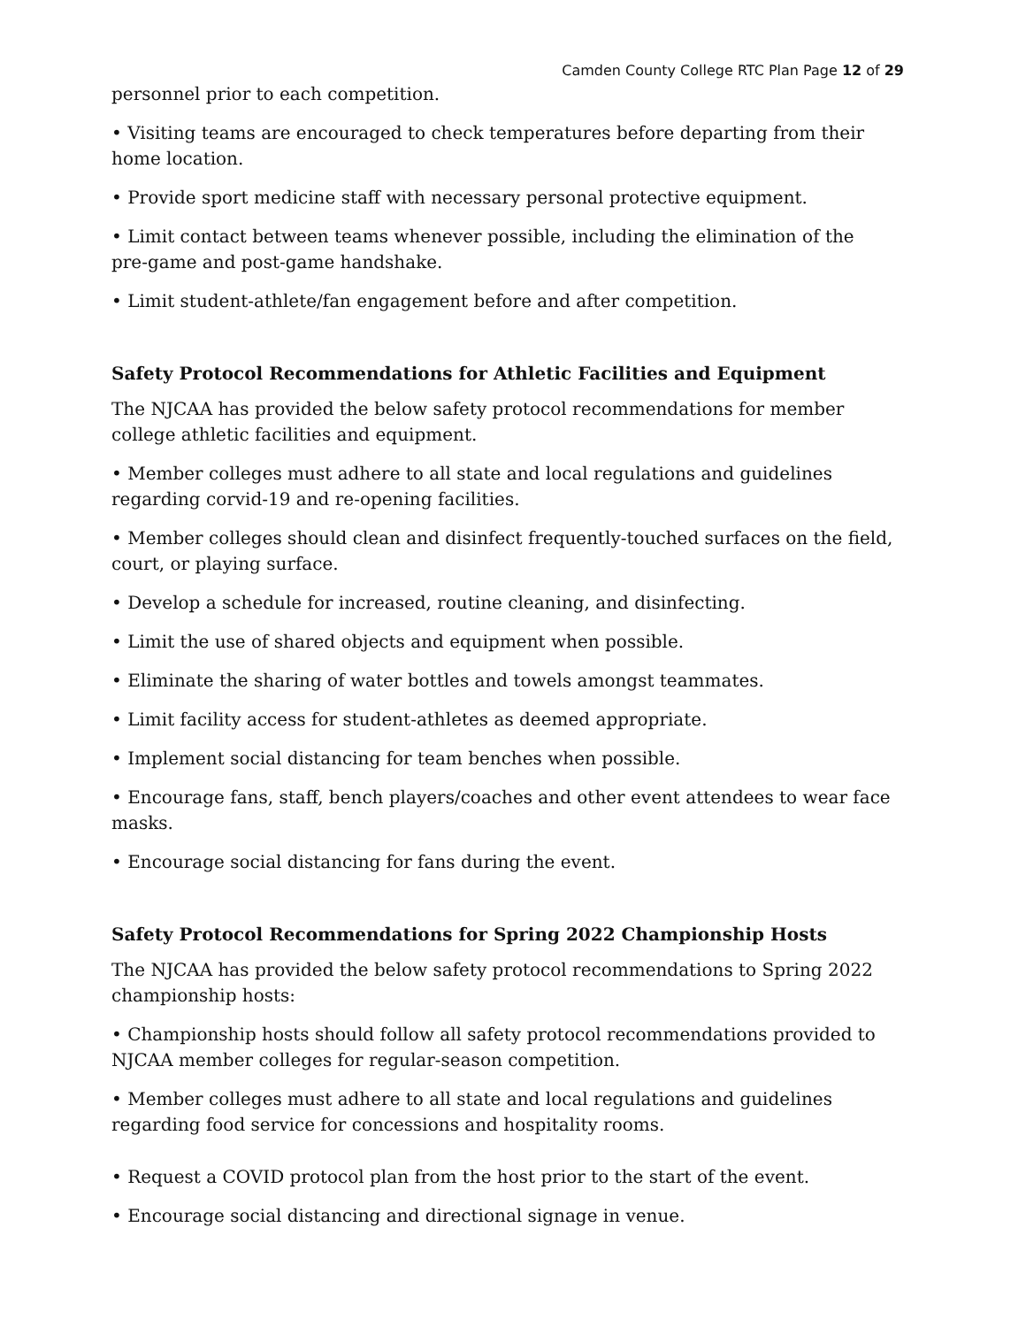Camden County College RTC Plan Page 12 of 29
personnel prior to each competition.
• Visiting teams are encouraged to check temperatures before departing from their home location.
• Provide sport medicine staff with necessary personal protective equipment.
• Limit contact between teams whenever possible, including the elimination of the pre-game and post-game handshake.
• Limit student-athlete/fan engagement before and after competition.
Safety Protocol Recommendations for Athletic Facilities and Equipment
The NJCAA has provided the below safety protocol recommendations for member college athletic facilities and equipment.
• Member colleges must adhere to all state and local regulations and guidelines regarding corvid-19 and re-opening facilities.
• Member colleges should clean and disinfect frequently-touched surfaces on the field, court, or playing surface.
• Develop a schedule for increased, routine cleaning, and disinfecting.
• Limit the use of shared objects and equipment when possible.
• Eliminate the sharing of water bottles and towels amongst teammates.
• Limit facility access for student-athletes as deemed appropriate.
• Implement social distancing for team benches when possible.
• Encourage fans, staff, bench players/coaches and other event attendees to wear face masks.
• Encourage social distancing for fans during the event.
Safety Protocol Recommendations for Spring 2022 Championship Hosts
The NJCAA has provided the below safety protocol recommendations to Spring 2022 championship hosts:
• Championship hosts should follow all safety protocol recommendations provided to NJCAA member colleges for regular-season competition.
• Member colleges must adhere to all state and local regulations and guidelines regarding food service for concessions and hospitality rooms.
• Request a COVID protocol plan from the host prior to the start of the event.
• Encourage social distancing and directional signage in venue.